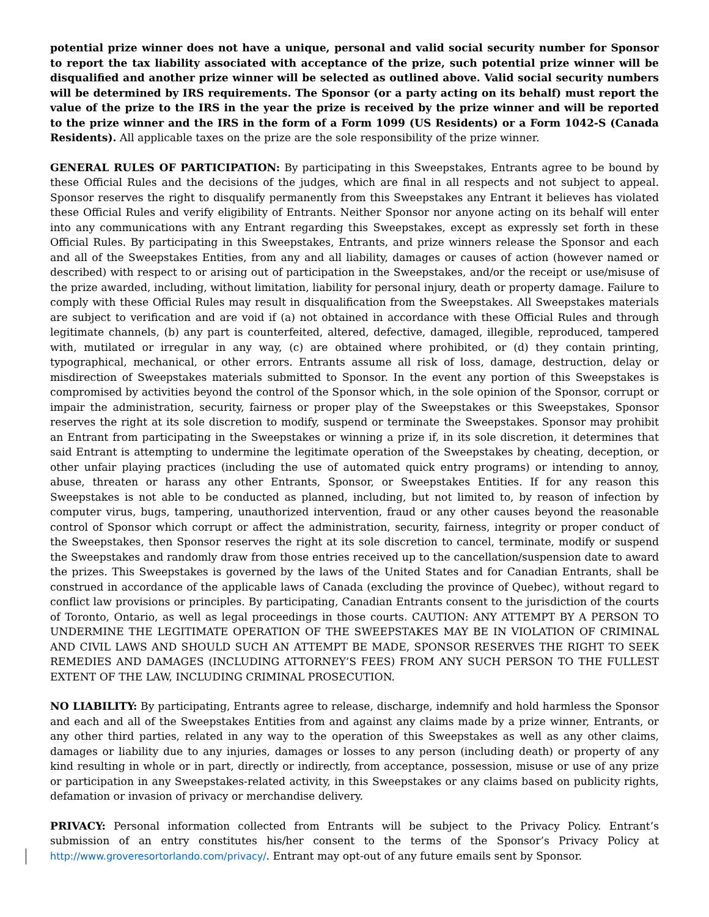potential prize winner does not have a unique, personal and valid social security number for Sponsor to report the tax liability associated with acceptance of the prize, such potential prize winner will be disqualified and another prize winner will be selected as outlined above. Valid social security numbers will be determined by IRS requirements. The Sponsor (or a party acting on its behalf) must report the value of the prize to the IRS in the year the prize is received by the prize winner and will be reported to the prize winner and the IRS in the form of a Form 1099 (US Residents) or a Form 1042-S (Canada Residents). All applicable taxes on the prize are the sole responsibility of the prize winner.
GENERAL RULES OF PARTICIPATION: By participating in this Sweepstakes, Entrants agree to be bound by these Official Rules and the decisions of the judges, which are final in all respects and not subject to appeal. Sponsor reserves the right to disqualify permanently from this Sweepstakes any Entrant it believes has violated these Official Rules and verify eligibility of Entrants. Neither Sponsor nor anyone acting on its behalf will enter into any communications with any Entrant regarding this Sweepstakes, except as expressly set forth in these Official Rules. By participating in this Sweepstakes, Entrants, and prize winners release the Sponsor and each and all of the Sweepstakes Entities, from any and all liability, damages or causes of action (however named or described) with respect to or arising out of participation in the Sweepstakes, and/or the receipt or use/misuse of the prize awarded, including, without limitation, liability for personal injury, death or property damage. Failure to comply with these Official Rules may result in disqualification from the Sweepstakes. All Sweepstakes materials are subject to verification and are void if (a) not obtained in accordance with these Official Rules and through legitimate channels, (b) any part is counterfeited, altered, defective, damaged, illegible, reproduced, tampered with, mutilated or irregular in any way, (c) are obtained where prohibited, or (d) they contain printing, typographical, mechanical, or other errors. Entrants assume all risk of loss, damage, destruction, delay or misdirection of Sweepstakes materials submitted to Sponsor. In the event any portion of this Sweepstakes is compromised by activities beyond the control of the Sponsor which, in the sole opinion of the Sponsor, corrupt or impair the administration, security, fairness or proper play of the Sweepstakes or this Sweepstakes, Sponsor reserves the right at its sole discretion to modify, suspend or terminate the Sweepstakes. Sponsor may prohibit an Entrant from participating in the Sweepstakes or winning a prize if, in its sole discretion, it determines that said Entrant is attempting to undermine the legitimate operation of the Sweepstakes by cheating, deception, or other unfair playing practices (including the use of automated quick entry programs) or intending to annoy, abuse, threaten or harass any other Entrants, Sponsor, or Sweepstakes Entities. If for any reason this Sweepstakes is not able to be conducted as planned, including, but not limited to, by reason of infection by computer virus, bugs, tampering, unauthorized intervention, fraud or any other causes beyond the reasonable control of Sponsor which corrupt or affect the administration, security, fairness, integrity or proper conduct of the Sweepstakes, then Sponsor reserves the right at its sole discretion to cancel, terminate, modify or suspend the Sweepstakes and randomly draw from those entries received up to the cancellation/suspension date to award the prizes. This Sweepstakes is governed by the laws of the United States and for Canadian Entrants, shall be construed in accordance of the applicable laws of Canada (excluding the province of Quebec), without regard to conflict law provisions or principles. By participating, Canadian Entrants consent to the jurisdiction of the courts of Toronto, Ontario, as well as legal proceedings in those courts. CAUTION: ANY ATTEMPT BY A PERSON TO UNDERMINE THE LEGITIMATE OPERATION OF THE SWEEPSTAKES MAY BE IN VIOLATION OF CRIMINAL AND CIVIL LAWS AND SHOULD SUCH AN ATTEMPT BE MADE, SPONSOR RESERVES THE RIGHT TO SEEK REMEDIES AND DAMAGES (INCLUDING ATTORNEY’S FEES) FROM ANY SUCH PERSON TO THE FULLEST EXTENT OF THE LAW, INCLUDING CRIMINAL PROSECUTION.
NO LIABILITY: By participating, Entrants agree to release, discharge, indemnify and hold harmless the Sponsor and each and all of the Sweepstakes Entities from and against any claims made by a prize winner, Entrants, or any other third parties, related in any way to the operation of this Sweepstakes as well as any other claims, damages or liability due to any injuries, damages or losses to any person (including death) or property of any kind resulting in whole or in part, directly or indirectly, from acceptance, possession, misuse or use of any prize or participation in any Sweepstakes-related activity, in this Sweepstakes or any claims based on publicity rights, defamation or invasion of privacy or merchandise delivery.
PRIVACY: Personal information collected from Entrants will be subject to the Privacy Policy. Entrant’s submission of an entry constitutes his/her consent to the terms of the Sponsor’s Privacy Policy at http://www.groveresortorlando.com/privacy/. Entrant may opt-out of any future emails sent by Sponsor.